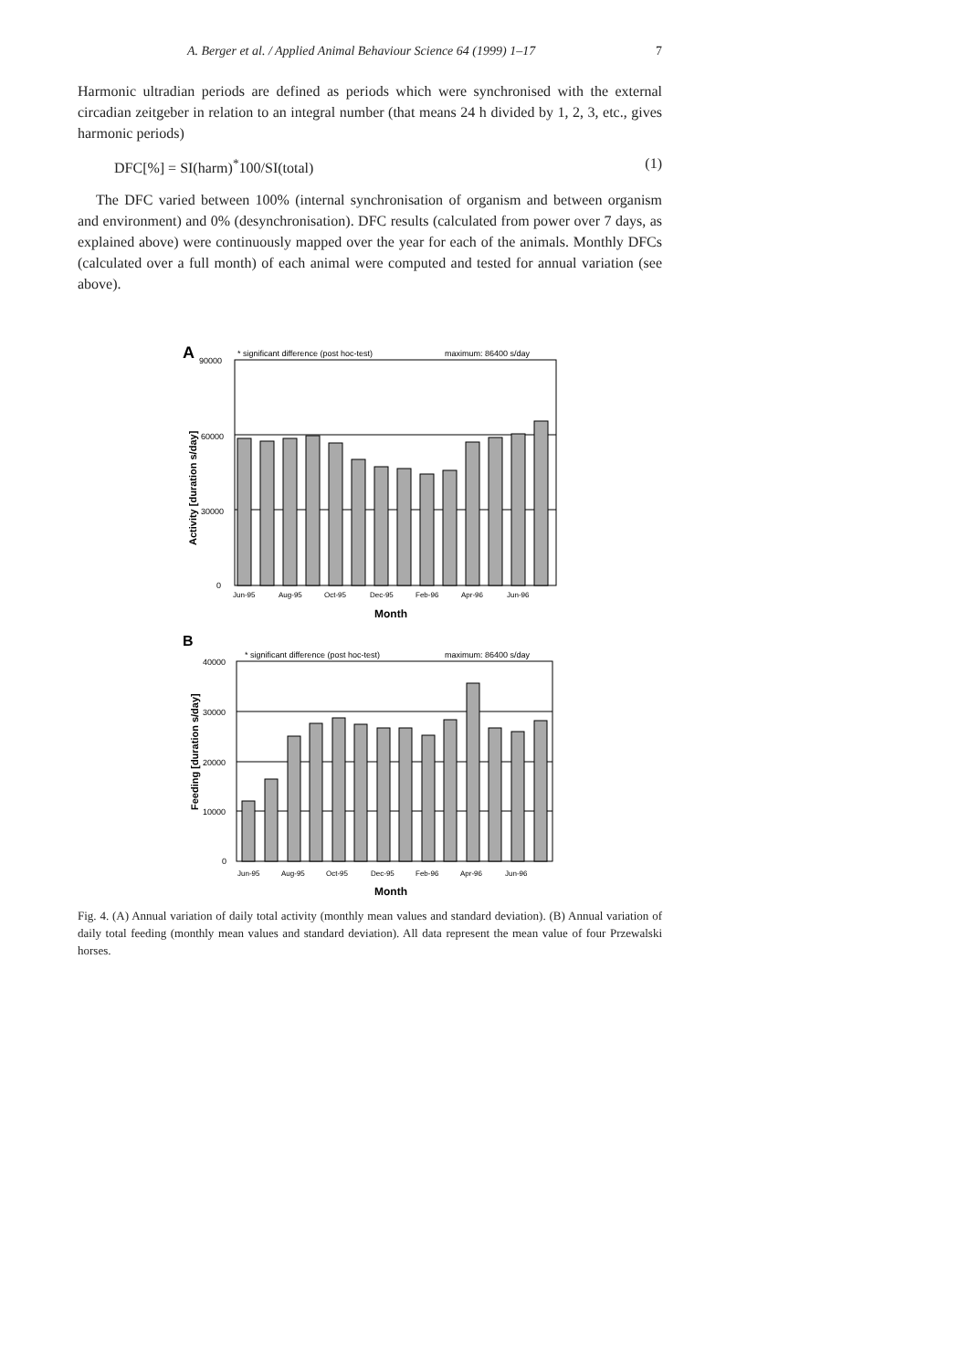A. Berger et al. / Applied Animal Behaviour Science 64 (1999) 1–17 7
Harmonic ultradian periods are defined as periods which were synchronised with the external circadian zeitgeber in relation to an integral number (that means 24 h divided by 1, 2, 3, etc., gives harmonic periods)
DFC[%] = SI(harm)<sup>*</sup>100/SI(total) (1)
The DFC varied between 100% (internal synchronisation of organism and between organism and environment) and 0% (desynchronisation). DFC results (calculated from power over 7 days, as explained above) were continuously mapped over the year for each of the animals. Monthly DFCs (calculated over a full month) of each animal were computed and tested for annual variation (see above).
A
90000
* significant difference (post hoc-test)
maximum: 86400 s/day
60000
30000
0
Activity [duration s/day]
Jun-95
Aug-95
Oct-95
Dec-95
Feb-96
Apr-96
Jun-96
Month
B
* significant difference (post hoc-test)
maximum: 86400 s/day
40000
30000
20000
10000
0
Feeding [duration s/day]
Jun-95
Aug-95
Oct-95
Dec-95
Feb-96
Apr-96
Jun-96
Month
Fig. 4. (A) Annual variation of daily total activity (monthly mean values and standard deviation). (B) Annual variation of daily total feeding (monthly mean values and standard deviation). All data represent the mean value of four Przewalski horses.